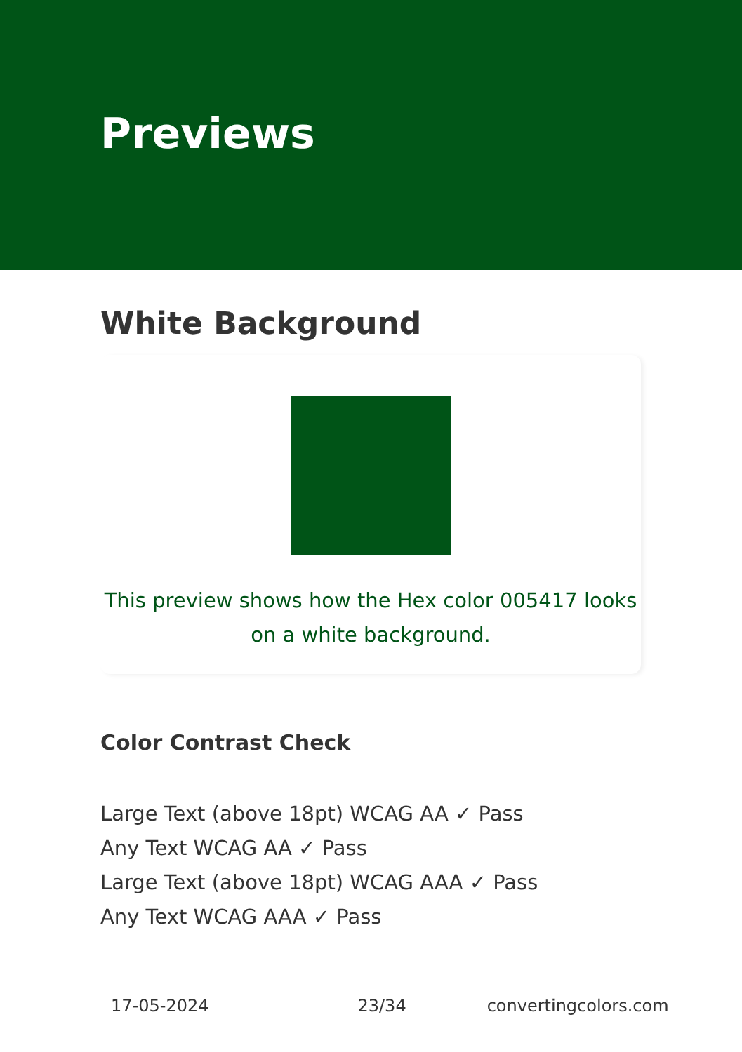Previews
White Background
This preview shows how the Hex color 005417 looks on a white background.
Color Contrast Check
Large Text (above 18pt) WCAG AA ✓ Pass
Any Text WCAG AA ✓ Pass
Large Text (above 18pt) WCAG AAA ✓ Pass
Any Text WCAG AAA ✓ Pass
17-05-2024 23/34 convertingcolors.com